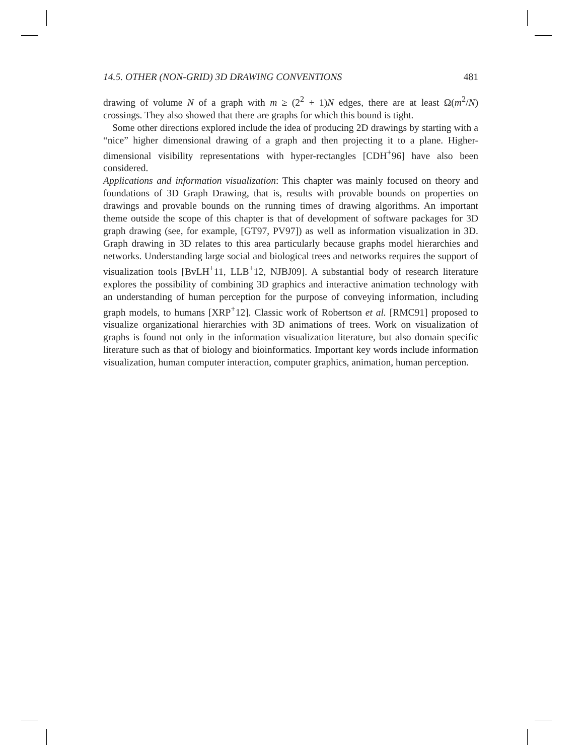14.5. OTHER (NON-GRID) 3D DRAWING CONVENTIONS 481
drawing of volume N of a graph with m ≥ (2<sup>2</sup> + 1)N edges, there are at least Ω(m<sup>2</sup>/N) crossings. They also showed that there are graphs for which this bound is tight.
Some other directions explored include the idea of producing 2D drawings by starting with a “nice” higher dimensional drawing of a graph and then projecting it to a plane. Higher-dimensional visibility representations with hyper-rectangles [CDH<sup>+</sup>96] have also been considered.
Applications and information visualization: This chapter was mainly focused on theory and foundations of 3D Graph Drawing, that is, results with provable bounds on properties on drawings and provable bounds on the running times of drawing algorithms. An important theme outside the scope of this chapter is that of development of software packages for 3D graph drawing (see, for example, [GT97, PV97]) as well as information visualization in 3D. Graph drawing in 3D relates to this area particularly because graphs model hierarchies and networks. Understanding large social and biological trees and networks requires the support of visualization tools [BvLH<sup>+</sup>11, LLB<sup>+</sup>12, NJBJ09]. A substantial body of research literature explores the possibility of combining 3D graphics and interactive animation technology with an understanding of human perception for the purpose of conveying information, including graph models, to humans [XRP<sup>+</sup>12]. Classic work of Robertson et al. [RMC91] proposed to visualize organizational hierarchies with 3D animations of trees. Work on visualization of graphs is found not only in the information visualization literature, but also domain specific literature such as that of biology and bioinformatics. Important key words include information visualization, human computer interaction, computer graphics, animation, human perception.